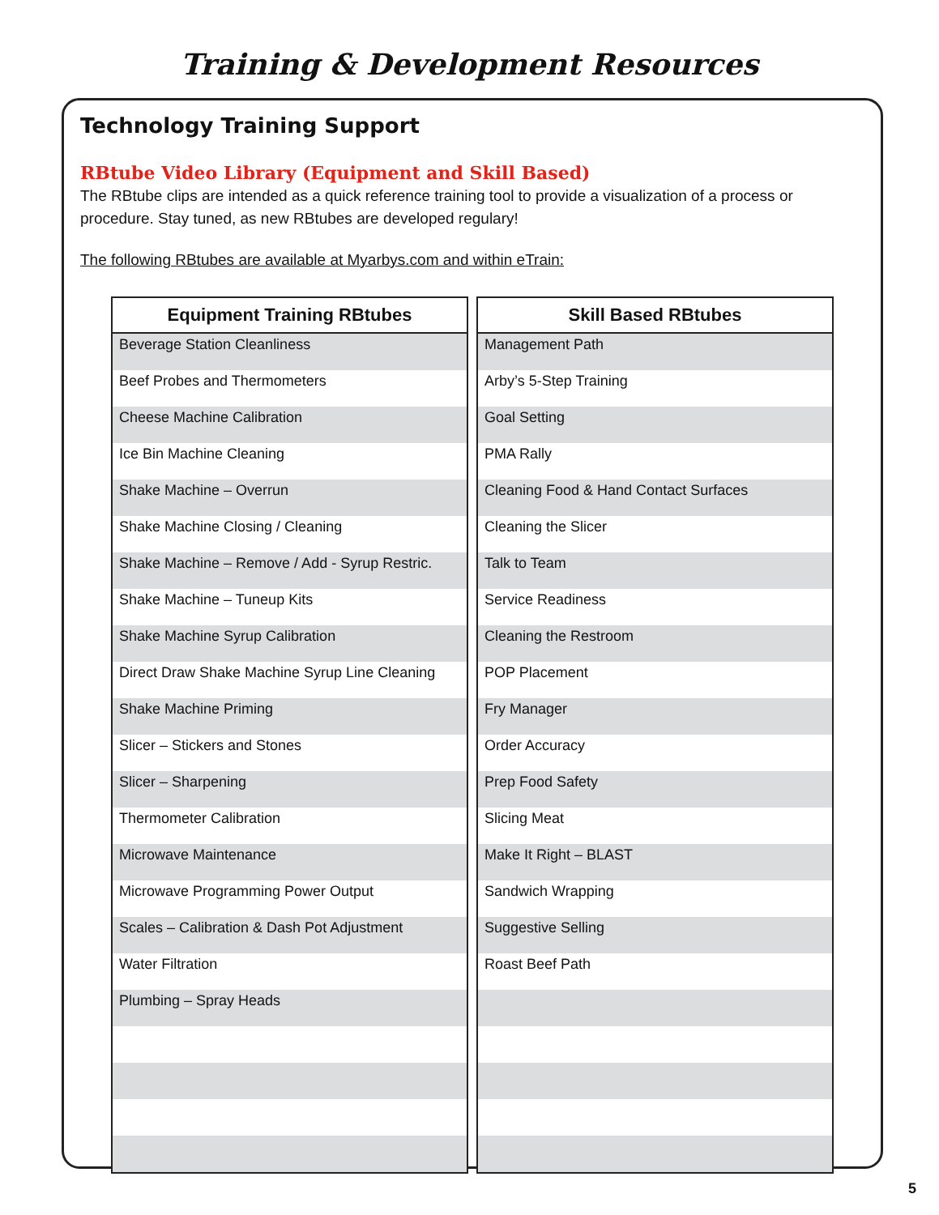Training & Development Resources
Technology Training Support
RBtube Video Library (Equipment and Skill Based)
The RBtube clips are intended as a quick reference training tool to provide a visualization of a process or procedure. Stay tuned, as new RBtubes are developed regulary!
The following RBtubes are available at Myarbys.com and within eTrain:
| Equipment Training RBtubes |
| --- |
| Beverage Station Cleanliness |
| Beef Probes and Thermometers |
| Cheese Machine Calibration |
| Ice Bin Machine Cleaning |
| Shake Machine – Overrun |
| Shake Machine Closing / Cleaning |
| Shake Machine – Remove / Add - Syrup Restric. |
| Shake Machine – Tuneup Kits |
| Shake Machine Syrup Calibration |
| Direct Draw Shake Machine Syrup Line Cleaning |
| Shake Machine Priming |
| Slicer – Stickers and Stones |
| Slicer – Sharpening |
| Thermometer Calibration |
| Microwave Maintenance |
| Microwave Programming Power Output |
| Scales – Calibration & Dash Pot Adjustment |
| Water Filtration |
| Plumbing – Spray Heads |
| Skill Based RBtubes |
| --- |
| Management Path |
| Arby’s 5-Step Training |
| Goal Setting |
| PMA Rally |
| Cleaning Food & Hand Contact Surfaces |
| Cleaning the Slicer |
| Talk to Team |
| Service Readiness |
| Cleaning the Restroom |
| POP Placement |
| Fry Manager |
| Order Accuracy |
| Prep Food Safety |
| Slicing Meat |
| Make It Right – BLAST |
| Sandwich Wrapping |
| Suggestive Selling |
| Roast Beef Path |
5